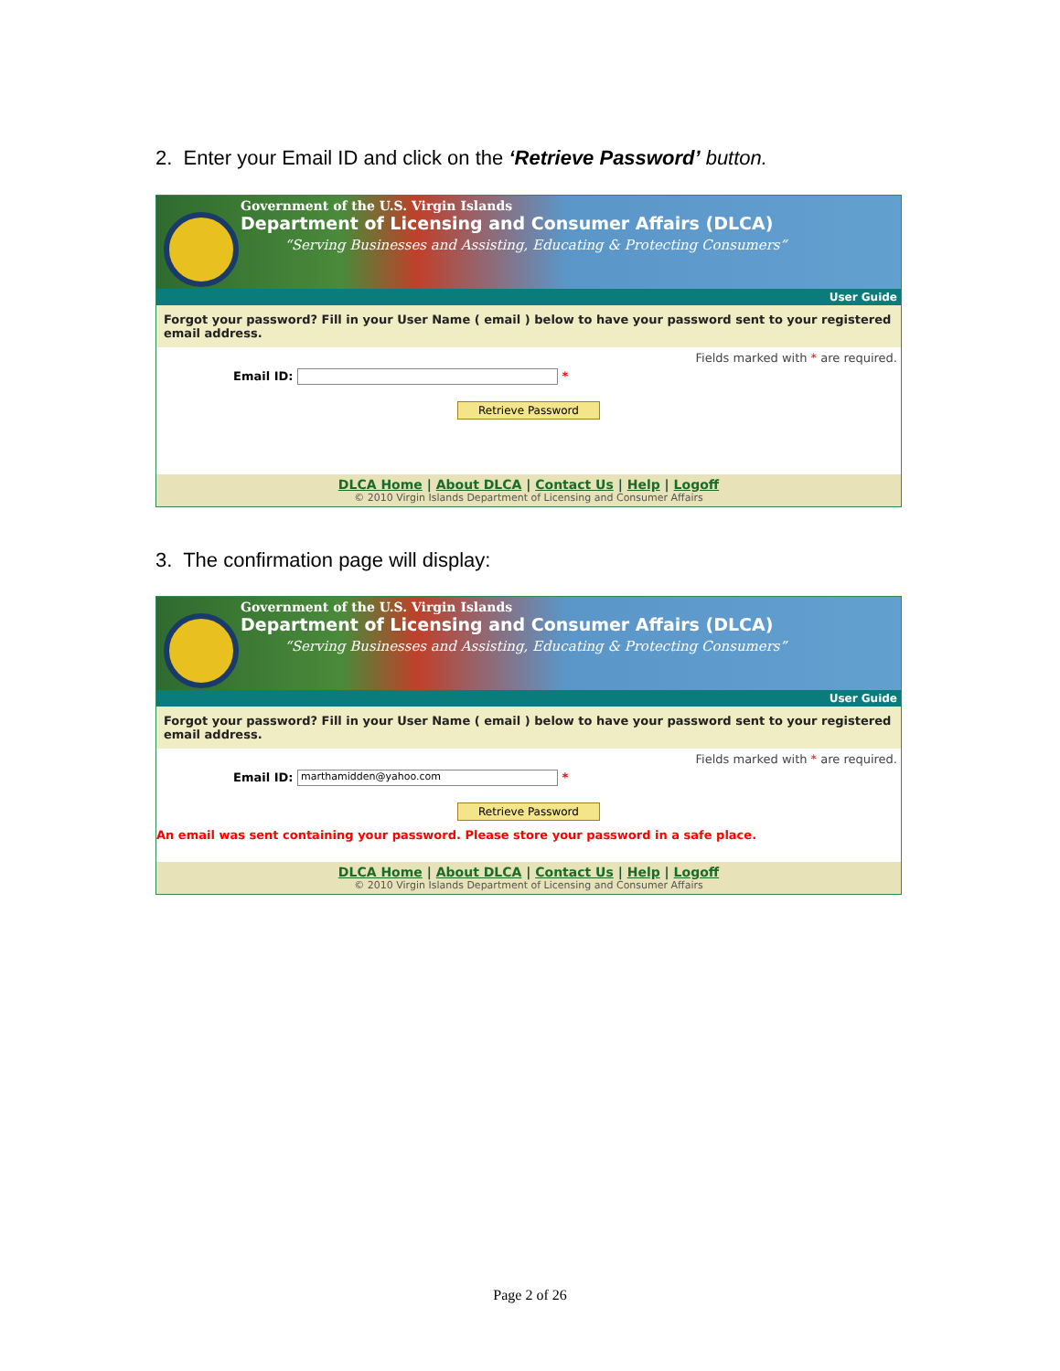2. Enter your Email ID and click on the ‘Retrieve Password’ button.
Government of the U.S. Virgin Islands
Department of Licensing and Consumer Affairs (DLCA)
“Serving Businesses and Assisting, Educating & Protecting Consumers”
User Guide
Forgot your password? Fill in your User Name ( email ) below to have your password sent to your registered email address.
Fields marked with * are required.
Email ID: *
Retrieve Password
DLCA Home | About DLCA | Contact Us | Help | Logoff
© 2010 Virgin Islands Department of Licensing and Consumer Affairs
3. The confirmation page will display:
Government of the U.S. Virgin Islands
Department of Licensing and Consumer Affairs (DLCA)
“Serving Businesses and Assisting, Educating & Protecting Consumers”
User Guide
Forgot your password? Fill in your User Name ( email ) below to have your password sent to your registered email address.
Fields marked with * are required.
Email ID: marthamidden@yahoo.com *
Retrieve Password
An email was sent containing your password. Please store your password in a safe place.
DLCA Home | About DLCA | Contact Us | Help | Logoff
© 2010 Virgin Islands Department of Licensing and Consumer Affairs
Page 2 of 26